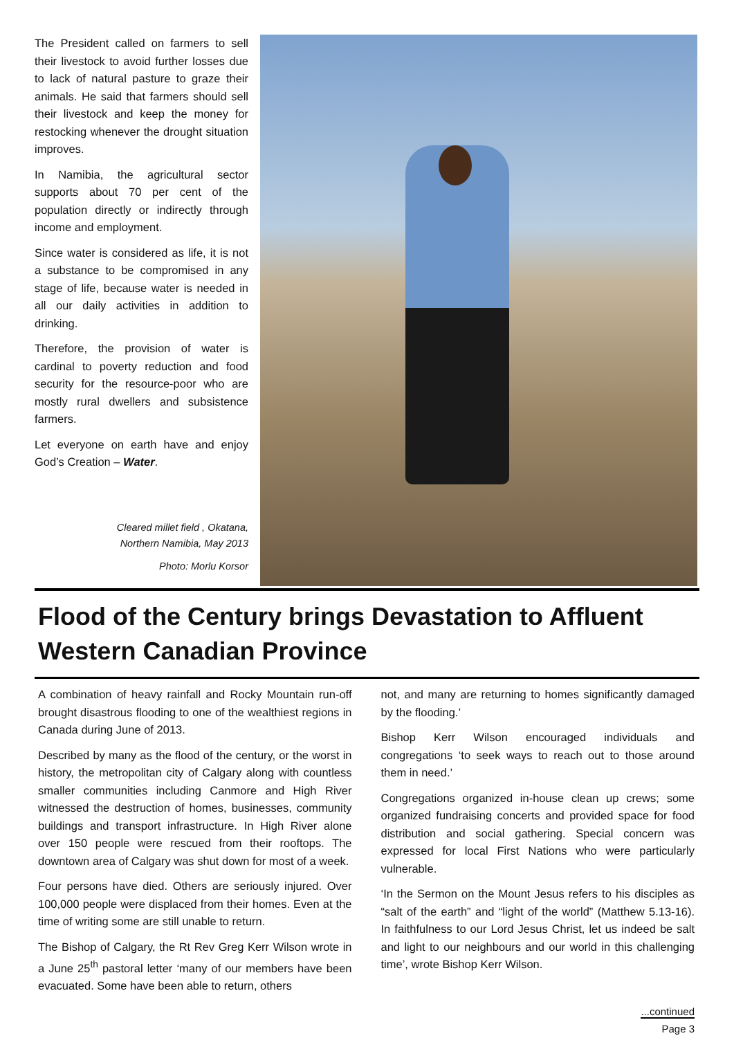The President called on farmers to sell their livestock to avoid further losses due to lack of natural pasture to graze their animals. He said that farmers should sell their livestock and keep the money for restocking whenever the drought situation improves.
In Namibia, the agricultural sector supports about 70 per cent of the population directly or indirectly through income and employment.
Since water is considered as life, it is not a substance to be compromised in any stage of life, because water is needed in all our daily activities in addition to drinking.
Therefore, the provision of water is cardinal to poverty reduction and food security for the resource-poor who are mostly rural dwellers and subsistence farmers.
Let everyone on earth have and enjoy God’s Creation – Water.
Cleared millet field , Okatana,
Northern Namibia, May 2013
Photo: Morlu Korsor
Flood of the Century brings Devastation to Affluent Western Canadian Province
A combination of heavy rainfall and Rocky Mountain run-off brought disastrous flooding to one of the wealthiest regions in Canada during June of 2013.
Described by many as the flood of the century, or the worst in history, the metropolitan city of Calgary along with countless smaller communities including Canmore and High River witnessed the destruction of homes, businesses, community buildings and transport infrastructure. In High River alone over 150 people were rescued from their rooftops. The downtown area of Calgary was shut down for most of a week.
Four persons have died. Others are seriously injured. Over 100,000 people were displaced from their homes. Even at the time of writing some are still unable to return.
The Bishop of Calgary, the Rt Rev Greg Kerr Wilson wrote in a June 25<sup>th</sup> pastoral letter ‘many of our members have been evacuated. Some have been able to return, others
not, and many are returning to homes significantly damaged by the flooding.’
Bishop Kerr Wilson encouraged individuals and congregations ‘to seek ways to reach out to those around them in need.’
Congregations organized in-house clean up crews; some organized fundraising concerts and provided space for food distribution and social gathering. Special concern was expressed for local First Nations who were particularly vulnerable.
‘In the Sermon on the Mount Jesus refers to his disciples as “salt of the earth” and “light of the world” (Matthew 5.13-16). In faithfulness to our Lord Jesus Christ, let us indeed be salt and light to our neighbours and our world in this challenging time’, wrote Bishop Kerr Wilson.
...continued
Page 3